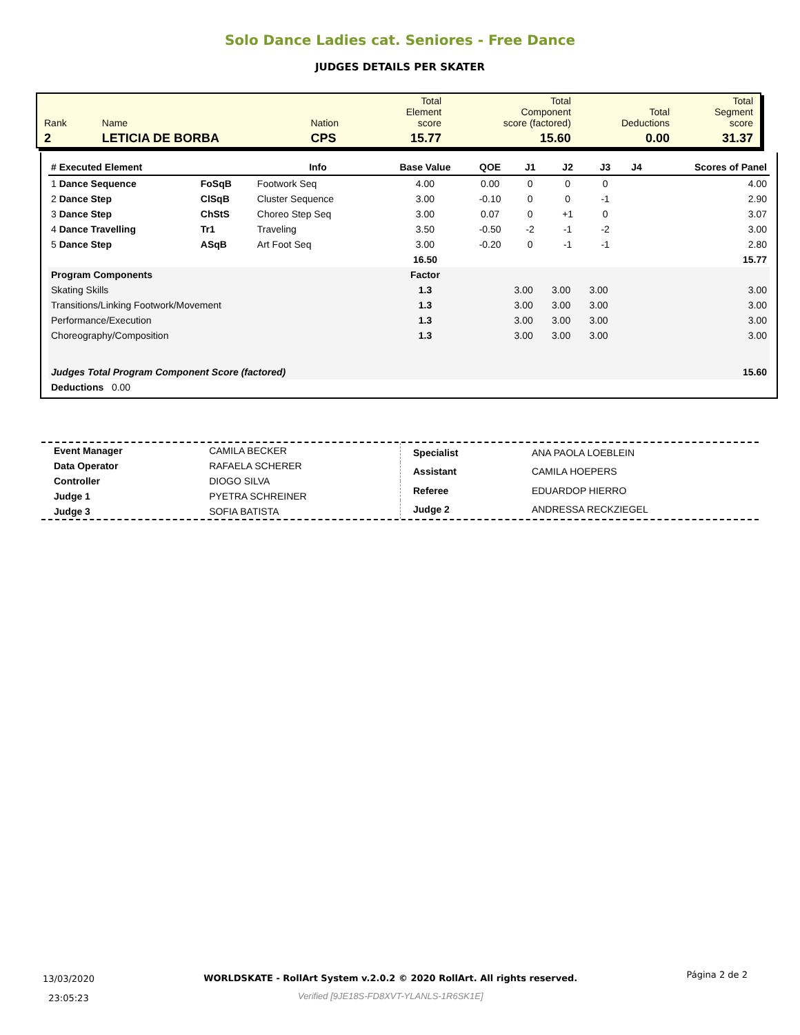Solo Dance Ladies cat. Seniores - Free Dance
JUDGES DETAILS PER SKATER
| Rank | Name | Nation | Total Element score | Total Component score (factored) | Total Deductions | Total Segment score |
| 2 | LETICIA DE BORBA | CPS | 15.77 | 15.60 | 0.00 | 31.37 |
| # Executed Element | | Info | Base Value | QOE | J1 | J2 | J3 | J4 | Scores of Panel |
| --- | --- | --- | --- | --- | --- | --- | --- | --- | --- |
| 1 Dance Sequence | FoSqB | Footwork Seq | 4.00 | 0.00 | 0 | 0 | 0 | | 4.00 |
| 2 Dance Step | ClSqB | Cluster Sequence | 3.00 | -0.10 | 0 | 0 | -1 | | 2.90 |
| 3 Dance Step | ChStS | Choreo Step Seq | 3.00 | 0.07 | 0 | +1 | 0 | | 3.07 |
| 4 Dance Travelling | Tr1 | Traveling | 3.50 | -0.50 | -2 | -1 | -2 | | 3.00 |
| 5 Dance Step | ASqB | Art Foot Seq | 3.00 | -0.20 | 0 | -1 | -1 | | 2.80 |
| | | | 16.50 | | | | | | 15.77 |
| Program Components | | | Factor | | | | | | |
| Skating Skills | | | 1.3 | | 3.00 | 3.00 | 3.00 | | 3.00 |
| Transitions/Linking Footwork/Movement | | | 1.3 | | 3.00 | 3.00 | 3.00 | | 3.00 |
| Performance/Execution | | | 1.3 | | 3.00 | 3.00 | 3.00 | | 3.00 |
| Choreography/Composition | | | 1.3 | | 3.00 | 3.00 | 3.00 | | 3.00 |
| Judges Total Program Component Score (factored) | | | | | | | | | 15.60 |
| Deductions 0.00 | | | | | | | | | |
| Event Manager | CAMILA BECKER |
| Data Operator | RAFAELA SCHERER |
| Controller | DIOGO SILVA |
| Judge 1 | PYETRA SCHREINER |
| Judge 3 | SOFIA BATISTA |
| Specialist | ANA PAOLA LOEBLEIN |
| Assistant | CAMILA HOEPERS |
| Referee | EDUARDOP HIERRO |
| Judge 2 | ANDRESSA RECKZIEGEL |
13/03/2020
23:05:23
WORLDSKATE - RollArt System v.2.0.2 © 2020 RollArt. All rights reserved.
Verified [9JE18S-FD8XVT-YLANLS-1R6SK1E]
Página 2 de 2